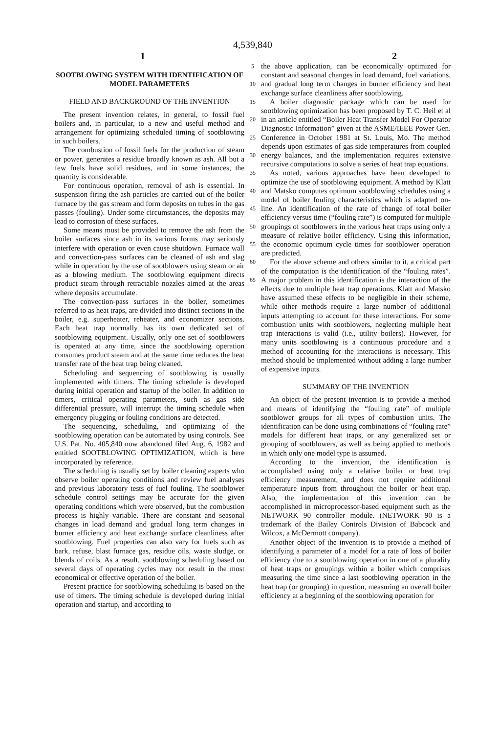4,539,840
1 2
SOOTBLOWING SYSTEM WITH IDENTIFICATION OF MODEL PARAMETERS
FIELD AND BACKGROUND OF THE INVENTION
The present invention relates, in general, to fossil fuel boilers and, in particular, to a new and useful method and arrangement for optimizing scheduled timing of sootblowing in such boilers.
The combustion of fossil fuels for the production of steam or power, generates a residue broadly known as ash. All but a few fuels have solid residues, and in some instances, the quantity is considerable.
For continuous operation, removal of ash is essential. In suspension firing the ash particles are carried out of the boiler furnace by the gas stream and form deposits on tubes in the gas passes (fouling). Under some circumstances, the deposits may lead to corrosion of these surfaces.
Some means must be provided to remove the ash from the boiler surfaces since ash in its various forms may seriously interfere with operation or even cause shutdown. Furnace wall and convection-pass surfaces can be cleaned of ash and slag while in operation by the use of sootblowers using steam or air as a blowing medium. The sootblowing equipment directs product steam through retractable nozzles aimed at the areas where deposits accumulate.
The convection-pass surfaces in the boiler, sometimes referred to as heat traps, are divided into distinct sections in the boiler, e.g. superheater, reheater, and economizer sections. Each heat trap normally has its own dedicated set of sootblowing equipment. Usually, only one set of sootblowers is operated at any time, since the sootblowing operation consumes product steam and at the same time reduces the heat transfer rate of the heat trap being cleaned.
Scheduling and sequencing of sootblowing is usually implemented with timers. The timing schedule is developed during initial operation and startup of the boiler. In addition to timers, critical operating parameters, such as gas side differential pressure, will interrupt the timing schedule when emergency plugging or fouling conditions are detected.
The sequencing, scheduling, and optimizing of the sootblowing operation can be automated by using controls. See U.S. Pat. No. 405,840 now abandoned filed Aug. 6, 1982 and entitled SOOTBLOWING OPTIMIZATION, which is here incorporated by reference.
The scheduling is usually set by boiler cleaning experts who observe boiler operating conditions and review fuel analyses and previous laboratory tests of fuel fouling. The sootblower schedule control settings may be accurate for the given operating conditions which were observed, but the combustion process is highly variable. There are constant and seasonal changes in load demand and gradual long term changes in burner efficiency and heat exchange surface cleanliness after sootblowing. Fuel properties can also vary for fuels such as bark, refuse, blast furnace gas, residue oils, waste sludge, or blends of coils. As a result, sootblowing scheduling based on several days of operating cycles may not result in the most economical or effective operation of the boiler.
Present practice for sootblowing scheduling is based on the use of timers. The timing schedule is developed during initial operation and startup, and according to
5
10
15
20
25
30
35
40
45
50
55
60
65
the above application, can be economically optimized for constant and seasonal changes in load demand, fuel variations, and gradual long term changes in burner efficiency and heat exchange surface cleanliness after sootblowing.
A boiler diagnostic package which can be used for sootblowing optimization has been proposed by T. C. Heil et al in an article entitled “Boiler Heat Transfer Model For Operator Diagnostic Information” given at the ASME/IEEE Power Gen. Conference in October 1981 at St. Louis, Mo. The method depends upon estimates of gas side temperatures from coupled energy balances, and the implementation requires extensive recursive computations to solve a series of heat trap equations.
As noted, various approaches have been developed to optimize the use of sootblowing equipment. A method by Klatt and Matsko computes optimum sootblowing schedules using a model of boiler fouling characteristics which is adapted on-line. An identification of the rate of change of total boiler efficiency versus time (“fouling rate”) is computed for multiple groupings of sootblowers in the various heat traps using only a measure of relative boiler efficiency. Using this information, the economic optimum cycle times for sootblower operation are predicted.
For the above scheme and others similar to it, a critical part of the computation is the identification of the “fouling rates”. A major problem in this identification is the interaction of the effects due to multiple heat trap operations. Klatt and Matsko have assumed these effects to be negligible in their scheme, while other methods require a large number of additional inputs attempting to account for these interactions. For some combustion units with sootblowers, neglecting multiple heat trap interactions is valid (i.e., utility boilers). However, for many units sootblowing is a continuous procedure and a method of accounting for the interactions is necessary. This method should be implemented without adding a large number of expensive inputs.
SUMMARY OF THE INVENTION
An object of the present invention is to provide a method and means of identifying the “fouling rate” of multiple sootblower groups for all types of combustion units. The identification can be done using combinations of “fouling rate” models for different heat traps, or any generalized set or grouping of sootblowers, as well as being applied to methods in which only one model type is assumed.
According to the invention, the identification is accomplished using only a relative boiler or heat trap efficiency measurement, and does not require additional temperature inputs from throughout the boiler or heat trap. Also, the implementation of this invention can be accomplished in microprocessor-based equipment such as the NETWORK 90 controller module. (NETWORK 90 is a trademark of the Bailey Controls Division of Babcock and Wilcox, a McDermott company).
Another object of the invention is to provide a method of identifying a parameter of a model for a rate of loss of boiler efficiency due to a sootblowing operation in one of a plurality of heat traps or groupings within a boiler which comprises measuring the time since a last sootblowing operation in the heat trap (or grouping) in question, measuring an overall boiler efficiency at a beginning of the sootblowing operation for